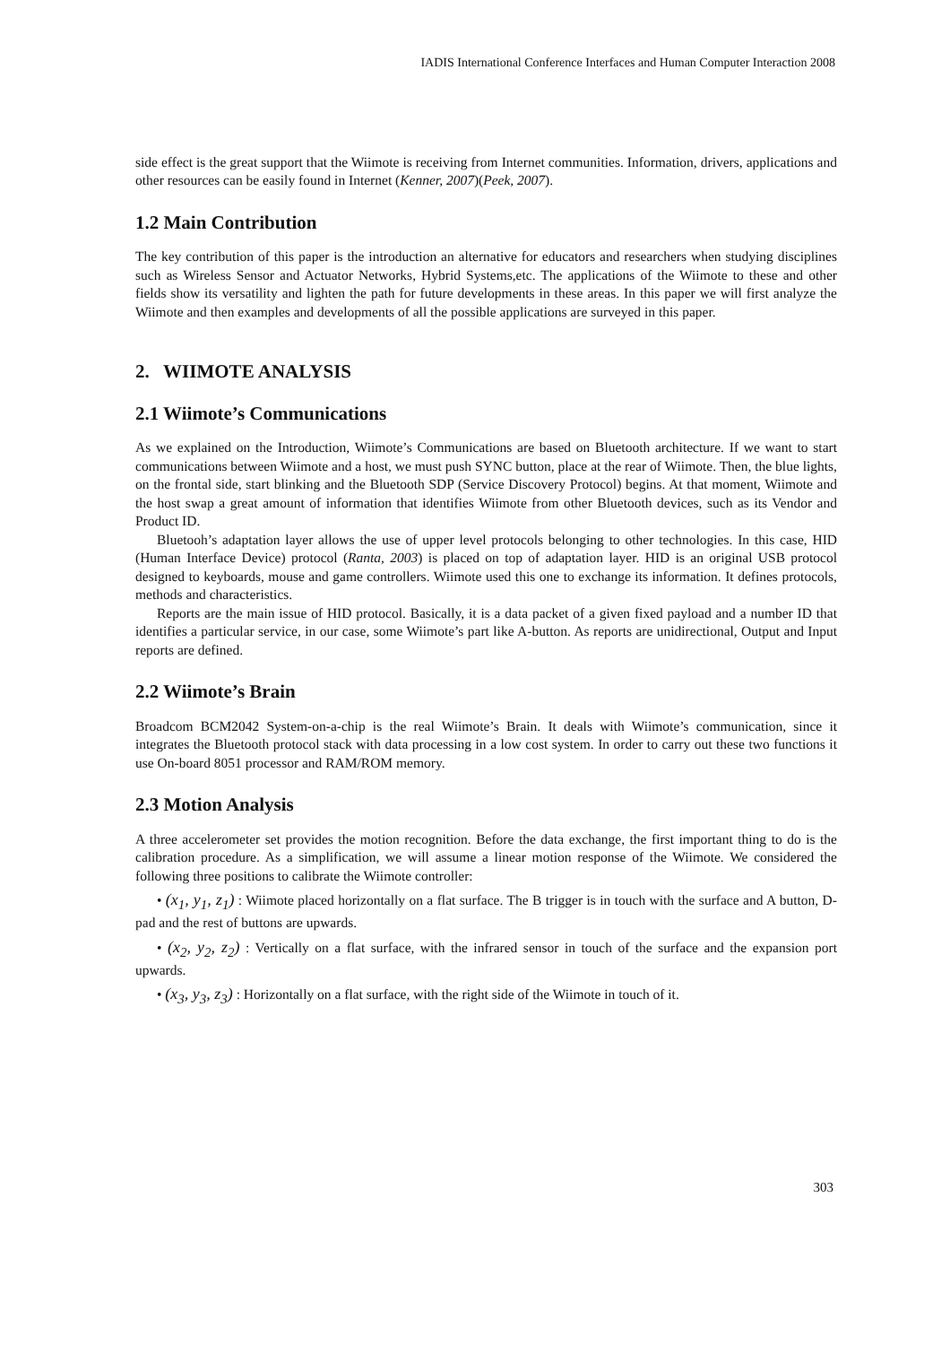IADIS International Conference Interfaces and Human Computer Interaction 2008
side effect is the great support that the Wiimote is receiving from Internet communities. Information, drivers, applications and other resources can be easily found in Internet (Kenner, 2007)(Peek, 2007).
1.2 Main Contribution
The key contribution of this paper is the introduction an alternative for educators and researchers when studying disciplines such as Wireless Sensor and Actuator Networks, Hybrid Systems,etc. The applications of the Wiimote to these and other fields show its versatility and lighten the path for future developments in these areas. In this paper we will first analyze the Wiimote and then examples and developments of all the possible applications are surveyed in this paper.
2. WIIMOTE ANALYSIS
2.1 Wiimote’s Communications
As we explained on the Introduction, Wiimote’s Communications are based on Bluetooth architecture. If we want to start communications between Wiimote and a host, we must push SYNC button, place at the rear of Wiimote. Then, the blue lights, on the frontal side, start blinking and the Bluetooth SDP (Service Discovery Protocol) begins. At that moment, Wiimote and the host swap a great amount of information that identifies Wiimote from other Bluetooth devices, such as its Vendor and Product ID.
Bluetooh’s adaptation layer allows the use of upper level protocols belonging to other technologies. In this case, HID (Human Interface Device) protocol (Ranta, 2003) is placed on top of adaptation layer. HID is an original USB protocol designed to keyboards, mouse and game controllers. Wiimote used this one to exchange its information. It defines protocols, methods and characteristics.
Reports are the main issue of HID protocol. Basically, it is a data packet of a given fixed payload and a number ID that identifies a particular service, in our case, some Wiimote’s part like A-button. As reports are unidirectional, Output and Input reports are defined.
2.2 Wiimote’s Brain
Broadcom BCM2042 System-on-a-chip is the real Wiimote’s Brain. It deals with Wiimote’s communication, since it integrates the Bluetooth protocol stack with data processing in a low cost system. In order to carry out these two functions it use On-board 8051 processor and RAM/ROM memory.
2.3 Motion Analysis
A three accelerometer set provides the motion recognition. Before the data exchange, the first important thing to do is the calibration procedure. As a simplification, we will assume a linear motion response of the Wiimote. We considered the following three positions to calibrate the Wiimote controller:
• (x<sub>1</sub>, y<sub>1</sub>, z<sub>1</sub>) : Wiimote placed horizontally on a flat surface. The B trigger is in touch with the surface and A button, D-pad and the rest of buttons are upwards.
• (x<sub>2</sub>, y<sub>2</sub>, z<sub>2</sub>) : Vertically on a flat surface, with the infrared sensor in touch of the surface and the expansion port upwards.
• (x<sub>3</sub>, y<sub>3</sub>, z<sub>3</sub>) : Horizontally on a flat surface, with the right side of the Wiimote in touch of it.
303